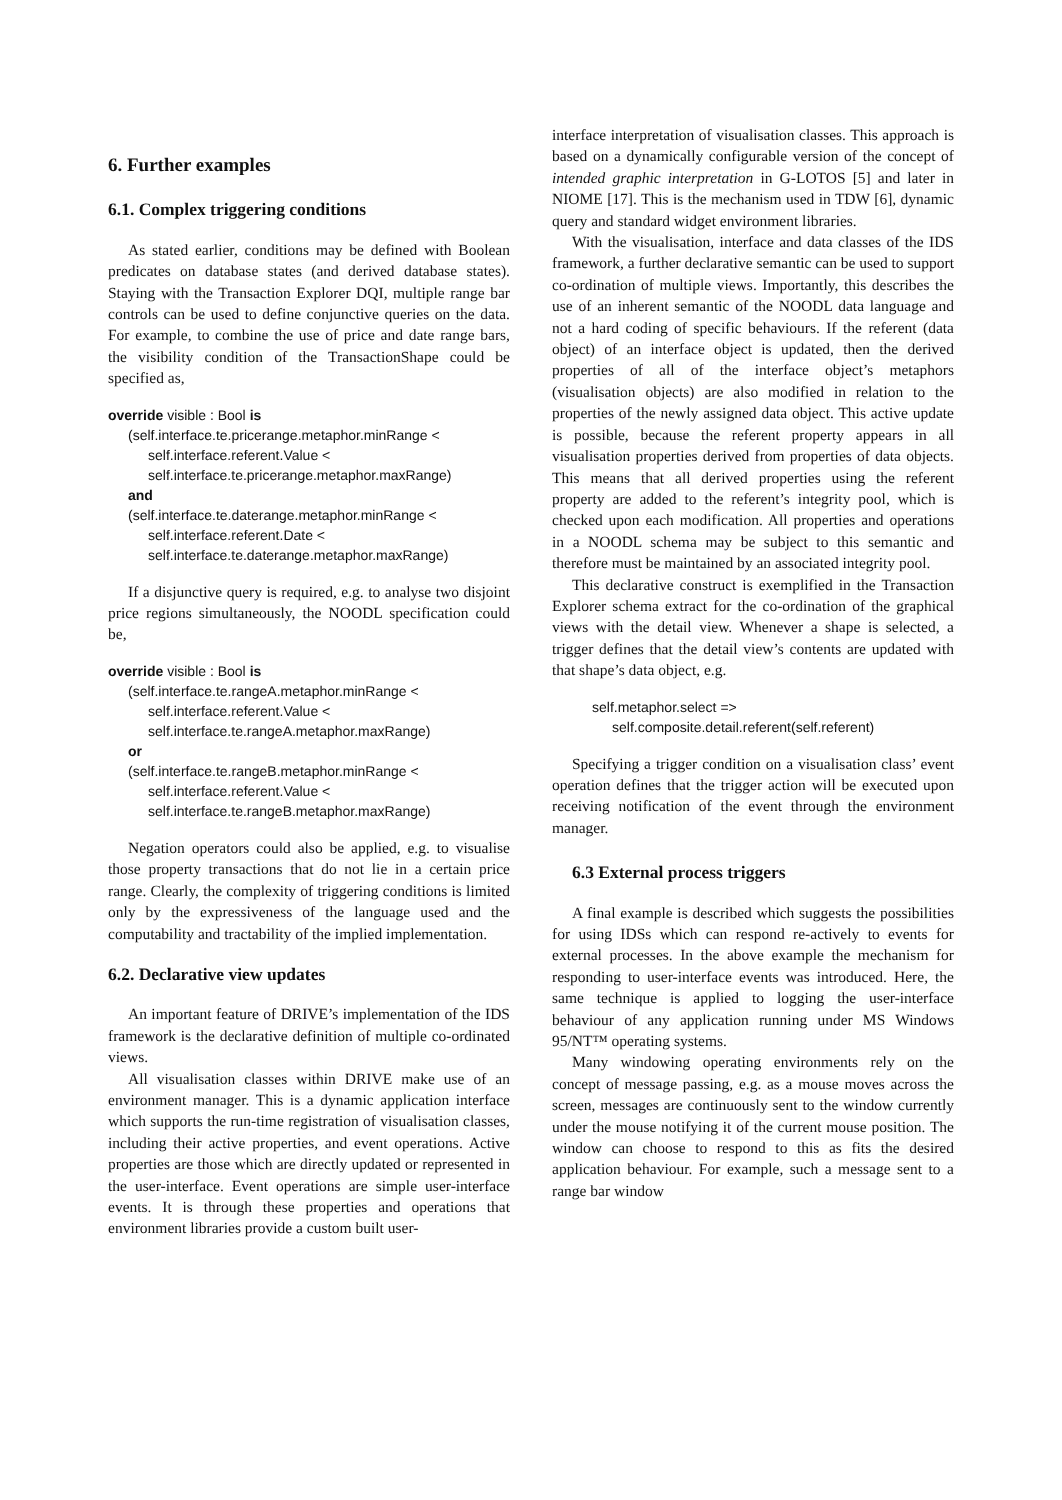6. Further examples
6.1. Complex triggering conditions
As stated earlier, conditions may be defined with Boolean predicates on database states (and derived database states). Staying with the Transaction Explorer DQI, multiple range bar controls can be used to define conjunctive queries on the data. For example, to combine the use of price and date range bars, the visibility condition of the TransactionShape could be specified as,
override visible : Bool is
(self.interface.te.pricerange.metaphor.minRange <
self.interface.referent.Value <
self.interface.te.pricerange.metaphor.maxRange)
and
(self.interface.te.daterange.metaphor.minRange <
self.interface.referent.Date <
self.interface.te.daterange.metaphor.maxRange)
If a disjunctive query is required, e.g. to analyse two disjoint price regions simultaneously, the NOODL specification could be,
override visible : Bool is
(self.interface.te.rangeA.metaphor.minRange <
self.interface.referent.Value <
self.interface.te.rangeA.metaphor.maxRange)
or
(self.interface.te.rangeB.metaphor.minRange <
self.interface.referent.Value <
self.interface.te.rangeB.metaphor.maxRange)
Negation operators could also be applied, e.g. to visualise those property transactions that do not lie in a certain price range. Clearly, the complexity of triggering conditions is limited only by the expressiveness of the language used and the computability and tractability of the implied implementation.
6.2. Declarative view updates
An important feature of DRIVE’s implementation of the IDS framework is the declarative definition of multiple co-ordinated views.
All visualisation classes within DRIVE make use of an environment manager. This is a dynamic application interface which supports the run-time registration of visualisation classes, including their active properties, and event operations. Active properties are those which are directly updated or represented in the user-interface. Event operations are simple user-interface events. It is through these properties and operations that environment libraries provide a custom built user-
interface interpretation of visualisation classes. This approach is based on a dynamically configurable version of the concept of intended graphic interpretation in G-LOTOS [5] and later in NIOME [17]. This is the mechanism used in TDW [6], dynamic query and standard widget environment libraries.
With the visualisation, interface and data classes of the IDS framework, a further declarative semantic can be used to support co-ordination of multiple views. Importantly, this describes the use of an inherent semantic of the NOODL data language and not a hard coding of specific behaviours. If the referent (data object) of an interface object is updated, then the derived properties of all of the interface object’s metaphors (visualisation objects) are also modified in relation to the properties of the newly assigned data object. This active update is possible, because the referent property appears in all visualisation properties derived from properties of data objects. This means that all derived properties using the referent property are added to the referent’s integrity pool, which is checked upon each modification. All properties and operations in a NOODL schema may be subject to this semantic and therefore must be maintained by an associated integrity pool.
This declarative construct is exemplified in the Transaction Explorer schema extract for the co-ordination of the graphical views with the detail view. Whenever a shape is selected, a trigger defines that the detail view’s contents are updated with that shape’s data object, e.g.
self.metaphor.select =>
self.composite.detail.referent(self.referent)
Specifying a trigger condition on a visualisation class’ event operation defines that the trigger action will be executed upon receiving notification of the event through the environment manager.
6.3 External process triggers
A final example is described which suggests the possibilities for using IDSs which can respond re-actively to events for external processes. In the above example the mechanism for responding to user-interface events was introduced. Here, the same technique is applied to logging the user-interface behaviour of any application running under MS Windows 95/NT™ operating systems.
Many windowing operating environments rely on the concept of message passing, e.g. as a mouse moves across the screen, messages are continuously sent to the window currently under the mouse notifying it of the current mouse position. The window can choose to respond to this as fits the desired application behaviour. For example, such a message sent to a range bar window